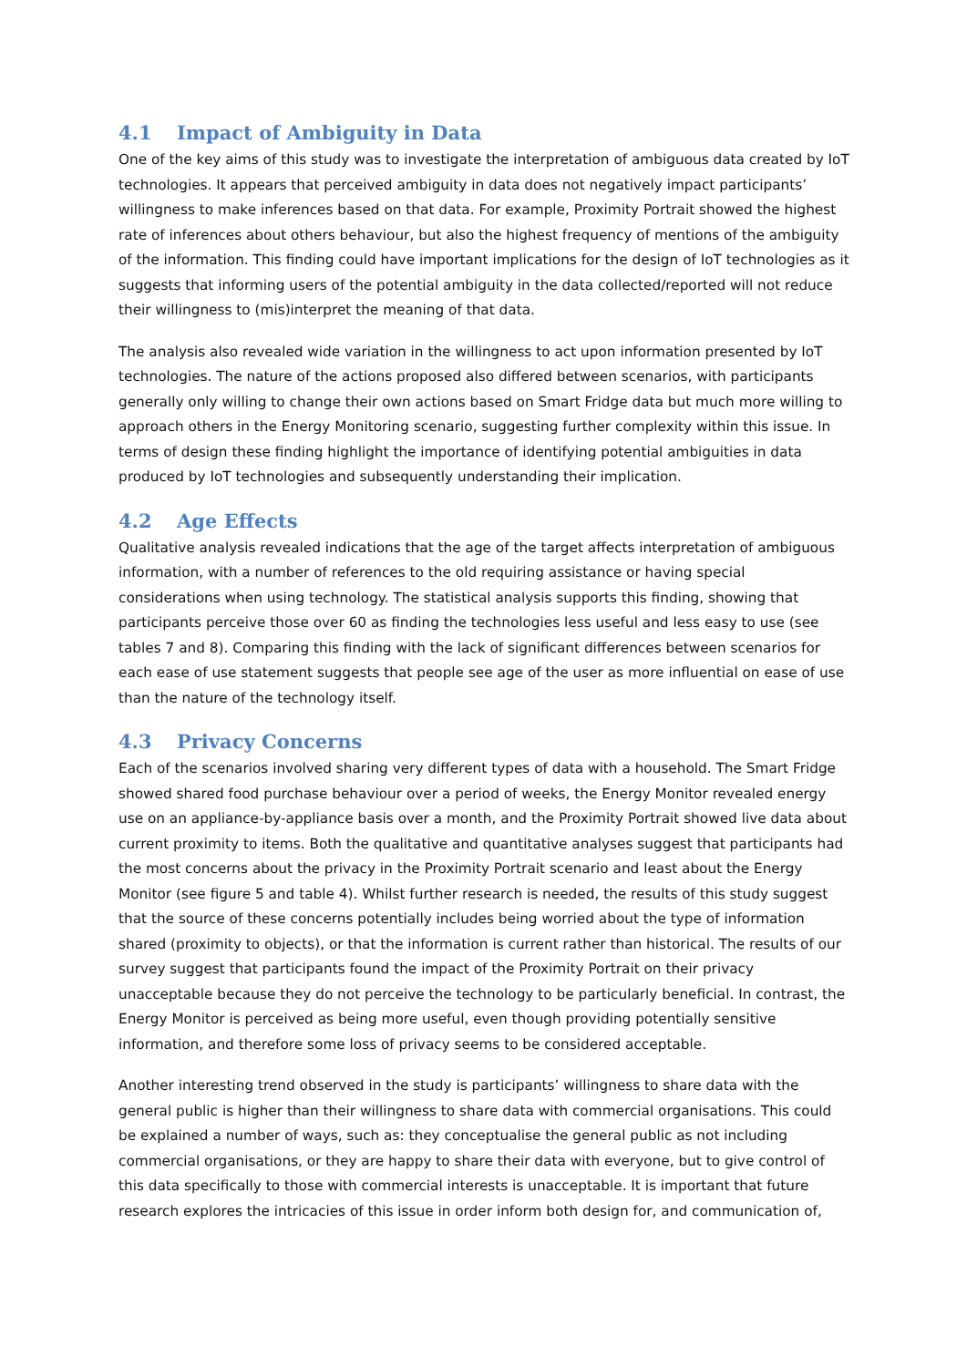4.1 Impact of Ambiguity in Data
One of the key aims of this study was to investigate the interpretation of ambiguous data created by IoT technologies. It appears that perceived ambiguity in data does not negatively impact participants’ willingness to make inferences based on that data. For example, Proximity Portrait showed the highest rate of inferences about others behaviour, but also the highest frequency of mentions of the ambiguity of the information. This finding could have important implications for the design of IoT technologies as it suggests that informing users of the potential ambiguity in the data collected/reported will not reduce their willingness to (mis)interpret the meaning of that data.
The analysis also revealed wide variation in the willingness to act upon information presented by IoT technologies. The nature of the actions proposed also differed between scenarios, with participants generally only willing to change their own actions based on Smart Fridge data but much more willing to approach others in the Energy Monitoring scenario, suggesting further complexity within this issue. In terms of design these finding highlight the importance of identifying potential ambiguities in data produced by IoT technologies and subsequently understanding their implication.
4.2 Age Effects
Qualitative analysis revealed indications that the age of the target affects interpretation of ambiguous information, with a number of references to the old requiring assistance or having special considerations when using technology. The statistical analysis supports this finding, showing that participants perceive those over 60 as finding the technologies less useful and less easy to use (see tables 7 and 8). Comparing this finding with the lack of significant differences between scenarios for each ease of use statement suggests that people see age of the user as more influential on ease of use than the nature of the technology itself.
4.3 Privacy Concerns
Each of the scenarios involved sharing very different types of data with a household. The Smart Fridge showed shared food purchase behaviour over a period of weeks, the Energy Monitor revealed energy use on an appliance-by-appliance basis over a month, and the Proximity Portrait showed live data about current proximity to items. Both the qualitative and quantitative analyses suggest that participants had the most concerns about the privacy in the Proximity Portrait scenario and least about the Energy Monitor (see figure 5 and table 4). Whilst further research is needed, the results of this study suggest that the source of these concerns potentially includes being worried about the type of information shared (proximity to objects), or that the information is current rather than historical. The results of our survey suggest that participants found the impact of the Proximity Portrait on their privacy unacceptable because they do not perceive the technology to be particularly beneficial. In contrast, the Energy Monitor is perceived as being more useful, even though providing potentially sensitive information, and therefore some loss of privacy seems to be considered acceptable.
Another interesting trend observed in the study is participants’ willingness to share data with the general public is higher than their willingness to share data with commercial organisations. This could be explained a number of ways, such as: they conceptualise the general public as not including commercial organisations, or they are happy to share their data with everyone, but to give control of this data specifically to those with commercial interests is unacceptable. It is important that future research explores the intricacies of this issue in order inform both design for, and communication of,